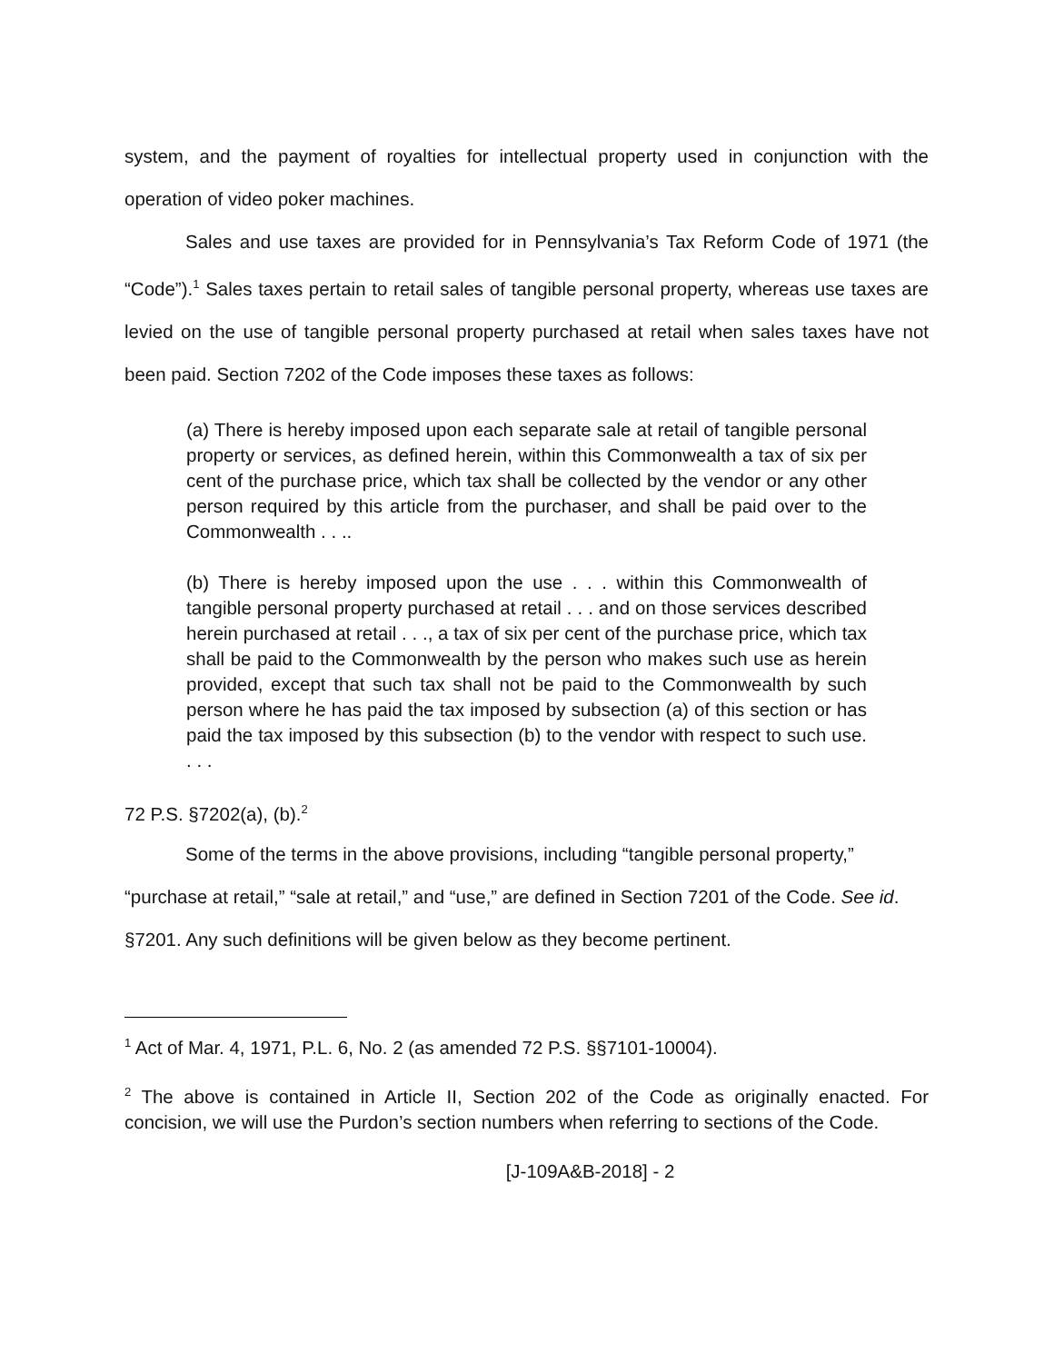system, and the payment of royalties for intellectual property used in conjunction with the operation of video poker machines.
Sales and use taxes are provided for in Pennsylvania’s Tax Reform Code of 1971 (the “Code”).<sup>1</sup> Sales taxes pertain to retail sales of tangible personal property, whereas use taxes are levied on the use of tangible personal property purchased at retail when sales taxes have not been paid. Section 7202 of the Code imposes these taxes as follows:
(a) There is hereby imposed upon each separate sale at retail of tangible personal property or services, as defined herein, within this Commonwealth a tax of six per cent of the purchase price, which tax shall be collected by the vendor or any other person required by this article from the purchaser, and shall be paid over to the Commonwealth . . ..
(b) There is hereby imposed upon the use . . . within this Commonwealth of tangible personal property purchased at retail . . . and on those services described herein purchased at retail . . ., a tax of six per cent of the purchase price, which tax shall be paid to the Commonwealth by the person who makes such use as herein provided, except that such tax shall not be paid to the Commonwealth by such person where he has paid the tax imposed by subsection (a) of this section or has paid the tax imposed by this subsection (b) to the vendor with respect to such use. . . .
72 P.S. §7202(a), (b).<sup>2</sup>
Some of the terms in the above provisions, including “tangible personal property,” “purchase at retail,” “sale at retail,” and “use,” are defined in Section 7201 of the Code. See id. §7201. Any such definitions will be given below as they become pertinent.
<sup>1</sup> Act of Mar. 4, 1971, P.L. 6, No. 2 (as amended 72 P.S. §§7101-10004).
<sup>2</sup> The above is contained in Article II, Section 202 of the Code as originally enacted. For concision, we will use the Purdon’s section numbers when referring to sections of the Code.
[J-109A&B-2018] - 2